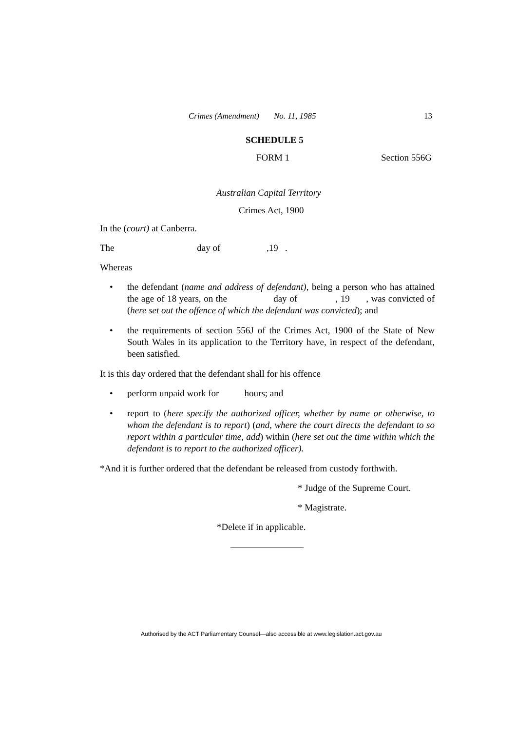Crimes (Amendment) No. 11, 1985 13
SCHEDULE 5
FORM 1 Section 556G
Australian Capital Territory
Crimes Act, 1900
In the (court) at Canberra.
The day of ,19 .
Whereas
• the defendant (name and address of defendant), being a person who has attained the age of 18 years, on the day of , 19 , was convicted of (here set out the offence of which the defendant was convicted); and
• the requirements of section 556J of the Crimes Act, 1900 of the State of New South Wales in its application to the Territory have, in respect of the defendant, been satisfied.
It is this day ordered that the defendant shall for his offence
• perform unpaid work for hours; and
• report to (here specify the authorized officer, whether by name or otherwise, to whom the defendant is to report) (and, where the court directs the defendant to so report within a particular time, add) within (here set out the time within which the defendant is to report to the authorized officer).
*And it is further ordered that the defendant be released from custody forthwith.
* Judge of the Supreme Court.
* Magistrate.
*Delete if in applicable.
Authorised by the ACT Parliamentary Counsel—also accessible at www.legislation.act.gov.au